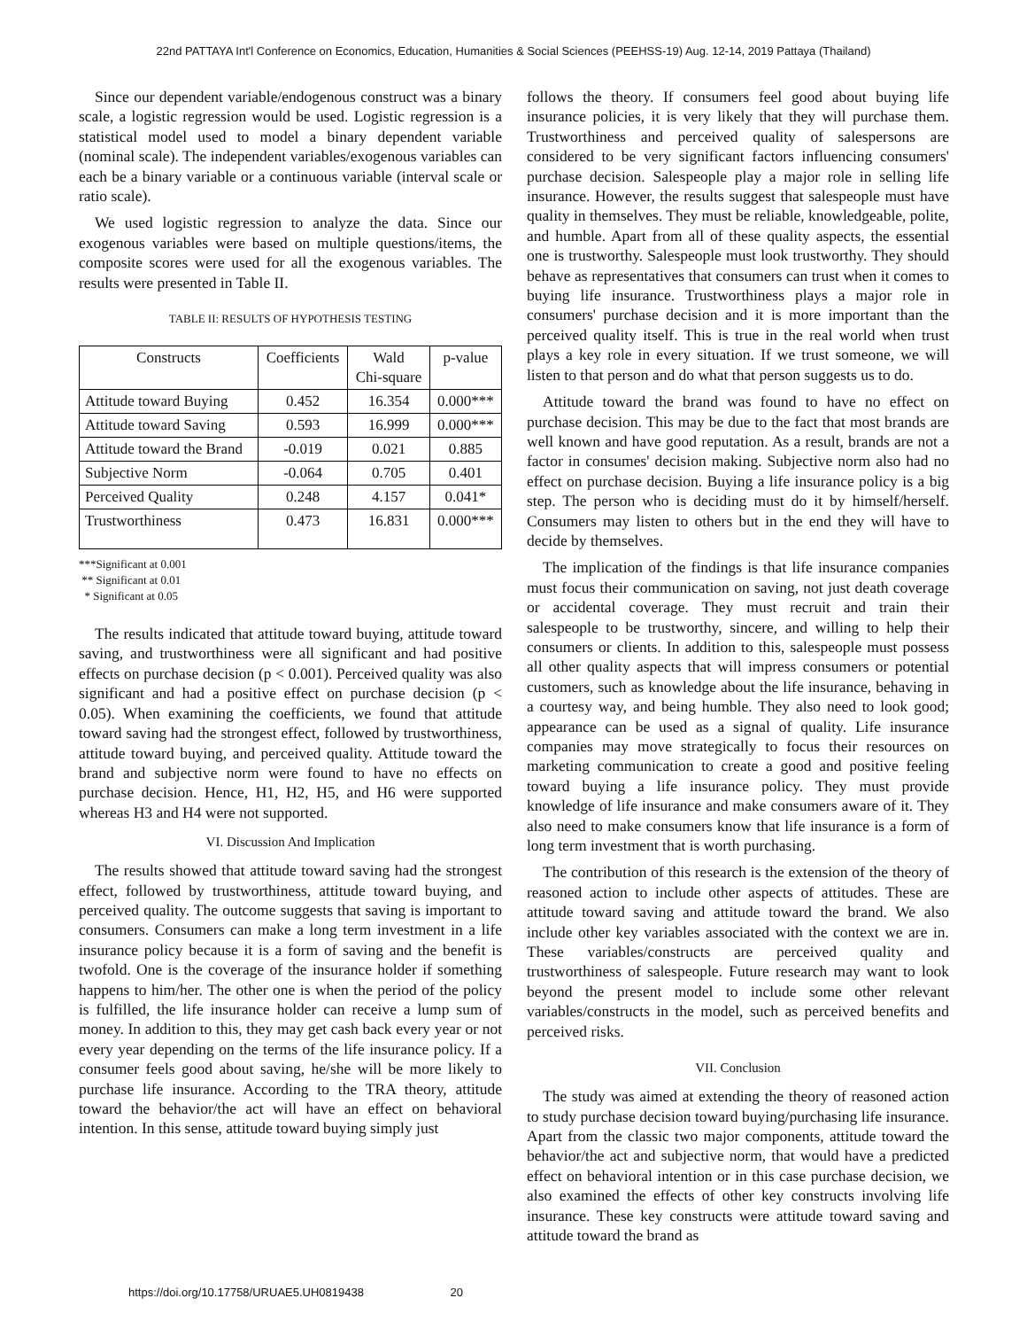22nd PATTAYA Int'l Conference on Economics, Education, Humanities & Social Sciences (PEEHSS-19) Aug. 12-14, 2019 Pattaya (Thailand)
Since our dependent variable/endogenous construct was a binary scale, a logistic regression would be used. Logistic regression is a statistical model used to model a binary dependent variable (nominal scale). The independent variables/exogenous variables can each be a binary variable or a continuous variable (interval scale or ratio scale).
We used logistic regression to analyze the data. Since our exogenous variables were based on multiple questions/items, the composite scores were used for all the exogenous variables. The results were presented in Table II.
TABLE II: RESULTS OF HYPOTHESIS TESTING
| Constructs | Coefficients | Wald Chi-square | p-value |
| --- | --- | --- | --- |
| Attitude toward Buying | 0.452 | 16.354 | 0.000*** |
| Attitude toward Saving | 0.593 | 16.999 | 0.000*** |
| Attitude toward the Brand | -0.019 | 0.021 | 0.885 |
| Subjective Norm | -0.064 | 0.705 | 0.401 |
| Perceived Quality | 0.248 | 4.157 | 0.041* |
| Trustworthiness | 0.473 | 16.831 | 0.000*** |
***Significant at 0.001
** Significant at 0.01
* Significant at 0.05
The results indicated that attitude toward buying, attitude toward saving, and trustworthiness were all significant and had positive effects on purchase decision (p < 0.001). Perceived quality was also significant and had a positive effect on purchase decision (p < 0.05). When examining the coefficients, we found that attitude toward saving had the strongest effect, followed by trustworthiness, attitude toward buying, and perceived quality. Attitude toward the brand and subjective norm were found to have no effects on purchase decision. Hence, H1, H2, H5, and H6 were supported whereas H3 and H4 were not supported.
VI. Discussion And Implication
The results showed that attitude toward saving had the strongest effect, followed by trustworthiness, attitude toward buying, and perceived quality. The outcome suggests that saving is important to consumers. Consumers can make a long term investment in a life insurance policy because it is a form of saving and the benefit is twofold. One is the coverage of the insurance holder if something happens to him/her. The other one is when the period of the policy is fulfilled, the life insurance holder can receive a lump sum of money. In addition to this, they may get cash back every year or not every year depending on the terms of the life insurance policy. If a consumer feels good about saving, he/she will be more likely to purchase life insurance. According to the TRA theory, attitude toward the behavior/the act will have an effect on behavioral intention. In this sense, attitude toward buying simply just
follows the theory. If consumers feel good about buying life insurance policies, it is very likely that they will purchase them. Trustworthiness and perceived quality of salespersons are considered to be very significant factors influencing consumers' purchase decision. Salespeople play a major role in selling life insurance. However, the results suggest that salespeople must have quality in themselves. They must be reliable, knowledgeable, polite, and humble. Apart from all of these quality aspects, the essential one is trustworthy. Salespeople must look trustworthy. They should behave as representatives that consumers can trust when it comes to buying life insurance. Trustworthiness plays a major role in consumers' purchase decision and it is more important than the perceived quality itself. This is true in the real world when trust plays a key role in every situation. If we trust someone, we will listen to that person and do what that person suggests us to do.
Attitude toward the brand was found to have no effect on purchase decision. This may be due to the fact that most brands are well known and have good reputation. As a result, brands are not a factor in consumes' decision making. Subjective norm also had no effect on purchase decision. Buying a life insurance policy is a big step. The person who is deciding must do it by himself/herself. Consumers may listen to others but in the end they will have to decide by themselves.
The implication of the findings is that life insurance companies must focus their communication on saving, not just death coverage or accidental coverage. They must recruit and train their salespeople to be trustworthy, sincere, and willing to help their consumers or clients. In addition to this, salespeople must possess all other quality aspects that will impress consumers or potential customers, such as knowledge about the life insurance, behaving in a courtesy way, and being humble. They also need to look good; appearance can be used as a signal of quality. Life insurance companies may move strategically to focus their resources on marketing communication to create a good and positive feeling toward buying a life insurance policy. They must provide knowledge of life insurance and make consumers aware of it. They also need to make consumers know that life insurance is a form of long term investment that is worth purchasing.
The contribution of this research is the extension of the theory of reasoned action to include other aspects of attitudes. These are attitude toward saving and attitude toward the brand. We also include other key variables associated with the context we are in. These variables/constructs are perceived quality and trustworthiness of salespeople. Future research may want to look beyond the present model to include some other relevant variables/constructs in the model, such as perceived benefits and perceived risks.
VII. Conclusion
The study was aimed at extending the theory of reasoned action to study purchase decision toward buying/purchasing life insurance. Apart from the classic two major components, attitude toward the behavior/the act and subjective norm, that would have a predicted effect on behavioral intention or in this case purchase decision, we also examined the effects of other key constructs involving life insurance. These key constructs were attitude toward saving and attitude toward the brand as
https://doi.org/10.17758/URUAE5.UH0819438 20